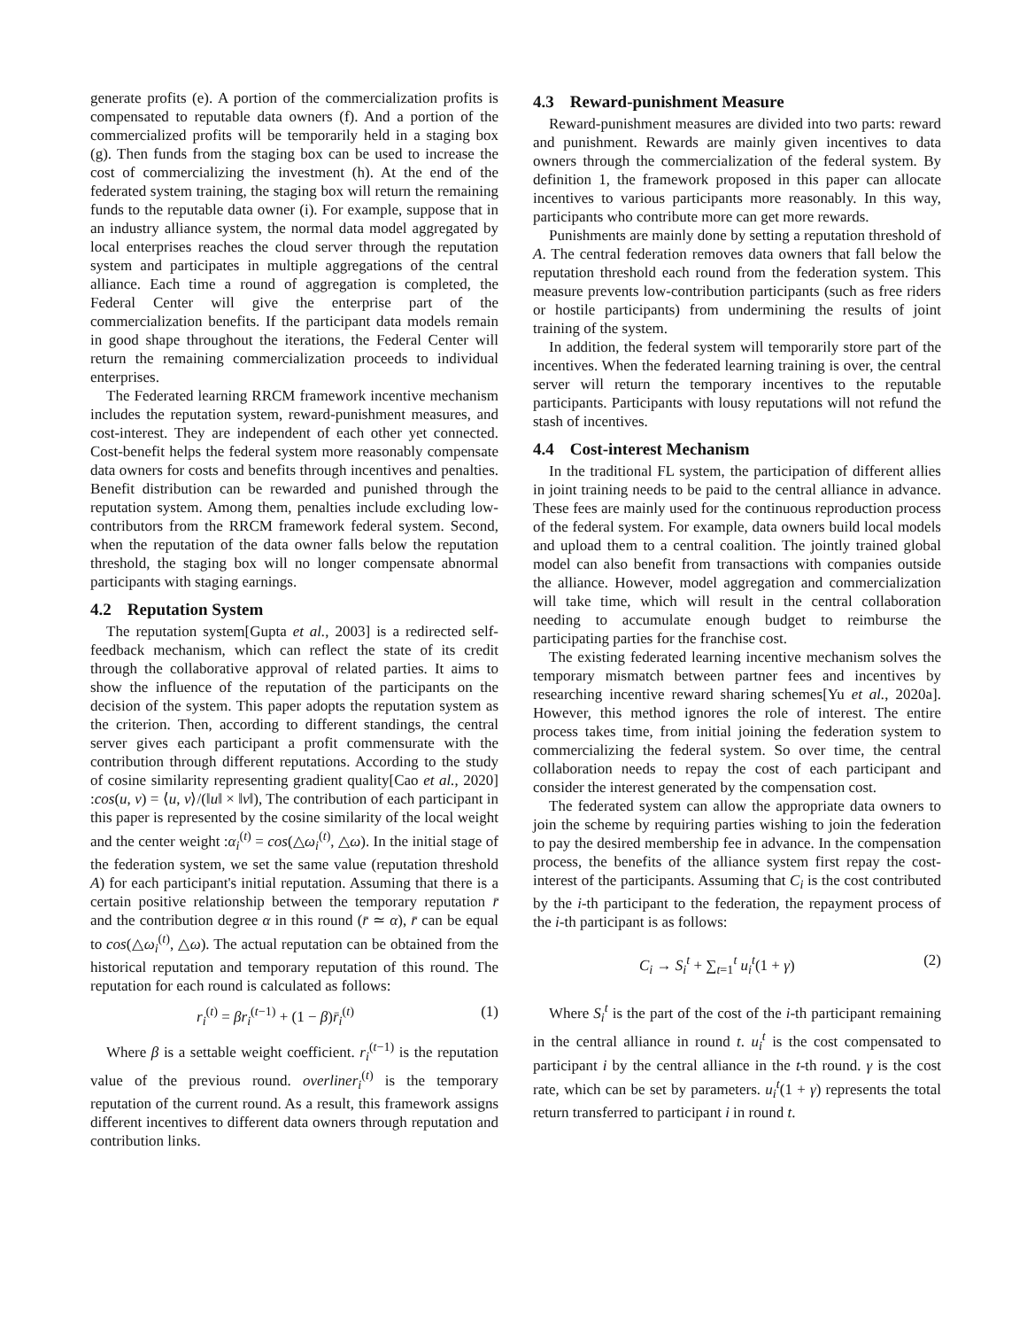generate profits (e). A portion of the commercialization profits is compensated to reputable data owners (f). And a portion of the commercialized profits will be temporarily held in a staging box (g). Then funds from the staging box can be used to increase the cost of commercializing the investment (h). At the end of the federated system training, the staging box will return the remaining funds to the reputable data owner (i). For example, suppose that in an industry alliance system, the normal data model aggregated by local enterprises reaches the cloud server through the reputation system and participates in multiple aggregations of the central alliance. Each time a round of aggregation is completed, the Federal Center will give the enterprise part of the commercialization benefits. If the participant data models remain in good shape throughout the iterations, the Federal Center will return the remaining commercialization proceeds to individual enterprises.
The Federated learning RRCM framework incentive mechanism includes the reputation system, reward-punishment measures, and cost-interest. They are independent of each other yet connected. Cost-benefit helps the federal system more reasonably compensate data owners for costs and benefits through incentives and penalties. Benefit distribution can be rewarded and punished through the reputation system. Among them, penalties include excluding low-contributors from the RRCM framework federal system. Second, when the reputation of the data owner falls below the reputation threshold, the staging box will no longer compensate abnormal participants with staging earnings.
4.2 Reputation System
The reputation system[Gupta et al., 2003] is a redirected self-feedback mechanism, which can reflect the state of its credit through the collaborative approval of related parties. It aims to show the influence of the reputation of the participants on the decision of the system. This paper adopts the reputation system as the criterion. Then, according to different standings, the central server gives each participant a profit commensurate with the contribution through different reputations. According to the study of cosine similarity representing gradient quality[Cao et al., 2020] :cos(u, v) = ⟨u, v⟩/(‖u‖ × ‖v‖), The contribution of each participant in this paper is represented by the cosine similarity of the local weight and the center weight :α<sub>i</sub><sup>(t)</sup> = cos(△ω<sub>i</sub><sup>(t)</sup>, △ω). In the initial stage of the federation system, we set the same value (reputation threshold A) for each participant's initial reputation. Assuming that there is a certain positive relationship between the temporary reputation r̄ and the contribution degree α in this round (r̄ ≃ α), r̄ can be equal to cos(△ω<sub>i</sub><sup>(t)</sup>, △ω). The actual reputation can be obtained from the historical reputation and temporary reputation of this round. The reputation for each round is calculated as follows:
r<sub>i</sub><sup>(t)</sup> = βr<sub>i</sub><sup>(t−1)</sup> + (1 − β)r̄<sub>i</sub><sup>(t)</sup> (1)
Where β is a settable weight coefficient. r<sub>i</sub><sup>(t−1)</sup> is the reputation value of the previous round. overliner<sub>i</sub><sup>(t)</sup> is the temporary reputation of the current round. As a result, this framework assigns different incentives to different data owners through reputation and contribution links.
4.3 Reward-punishment Measure
Reward-punishment measures are divided into two parts: reward and punishment. Rewards are mainly given incentives to data owners through the commercialization of the federal system. By definition 1, the framework proposed in this paper can allocate incentives to various participants more reasonably. In this way, participants who contribute more can get more rewards.
Punishments are mainly done by setting a reputation threshold of A. The central federation removes data owners that fall below the reputation threshold each round from the federation system. This measure prevents low-contribution participants (such as free riders or hostile participants) from undermining the results of joint training of the system.
In addition, the federal system will temporarily store part of the incentives. When the federated learning training is over, the central server will return the temporary incentives to the reputable participants. Participants with lousy reputations will not refund the stash of incentives.
4.4 Cost-interest Mechanism
In the traditional FL system, the participation of different allies in joint training needs to be paid to the central alliance in advance. These fees are mainly used for the continuous reproduction process of the federal system. For example, data owners build local models and upload them to a central coalition. The jointly trained global model can also benefit from transactions with companies outside the alliance. However, model aggregation and commercialization will take time, which will result in the central collaboration needing to accumulate enough budget to reimburse the participating parties for the franchise cost.
The existing federated learning incentive mechanism solves the temporary mismatch between partner fees and incentives by researching incentive reward sharing schemes[Yu et al., 2020a]. However, this method ignores the role of interest. The entire process takes time, from initial joining the federation system to commercializing the federal system. So over time, the central collaboration needs to repay the cost of each participant and consider the interest generated by the compensation cost.
The federated system can allow the appropriate data owners to join the scheme by requiring parties wishing to join the federation to pay the desired membership fee in advance. In the compensation process, the benefits of the alliance system first repay the cost-interest of the participants. Assuming that C<sub>i</sub> is the cost contributed by the i-th participant to the federation, the repayment process of the i-th participant is as follows:
C<sub>i</sub> → S<sub>i</sub><sup>t</sup> + ∑<sub>t=1</sub><sup>t</sup> u<sub>i</sub><sup>t</sup>(1 + γ) (2)
Where S<sub>i</sub><sup>t</sup> is the part of the cost of the i-th participant remaining in the central alliance in round t. u<sub>i</sub><sup>t</sup> is the cost compensated to participant i by the central alliance in the t-th round. γ is the cost rate, which can be set by parameters. u<sub>i</sub><sup>t</sup>(1 + γ) represents the total return transferred to participant i in round t.